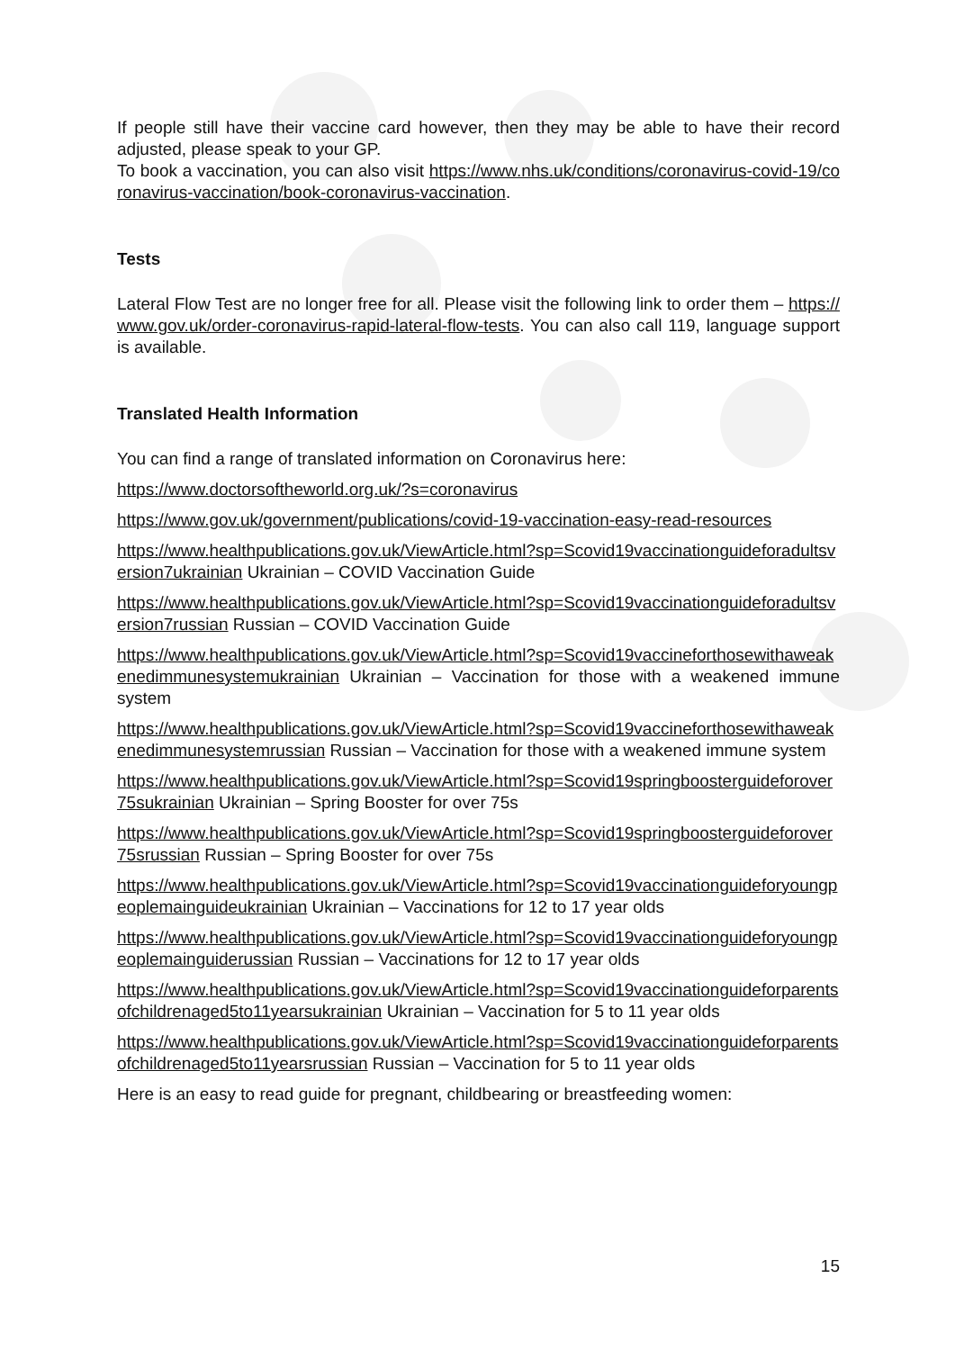If people still have their vaccine card however, then they may be able to have their record adjusted, please speak to your GP.
To book a vaccination, you can also visit https://www.nhs.uk/conditions/coronavirus-covid-19/coronavirus-vaccination/book-coronavirus-vaccination.
Tests
Lateral Flow Test are no longer free for all. Please visit the following link to order them – https://www.gov.uk/order-coronavirus-rapid-lateral-flow-tests. You can also call 119, language support is available.
Translated Health Information
You can find a range of translated information on Coronavirus here:
https://www.doctorsoftheworld.org.uk/?s=coronavirus
https://www.gov.uk/government/publications/covid-19-vaccination-easy-read-resources
https://www.healthpublications.gov.uk/ViewArticle.html?sp=Scovid19vaccinationguideforadultsversion7ukrainian Ukrainian – COVID Vaccination Guide
https://www.healthpublications.gov.uk/ViewArticle.html?sp=Scovid19vaccinationguideforadultsversion7russian Russian – COVID Vaccination Guide
https://www.healthpublications.gov.uk/ViewArticle.html?sp=Scovid19vaccineforthosewithaweakenedimmunesystemukrainian Ukrainian – Vaccination for those with a weakened immune system
https://www.healthpublications.gov.uk/ViewArticle.html?sp=Scovid19vaccineforthosewithaweakenedimmunesystemrussian Russian – Vaccination for those with a weakened immune system
https://www.healthpublications.gov.uk/ViewArticle.html?sp=Scovid19springboosterguideforover75sukrainian Ukrainian – Spring Booster for over 75s
https://www.healthpublications.gov.uk/ViewArticle.html?sp=Scovid19springboosterguideforover75srussian Russian – Spring Booster for over 75s
https://www.healthpublications.gov.uk/ViewArticle.html?sp=Scovid19vaccinationguideforyoungpeoplemainguideukrainian Ukrainian – Vaccinations for 12 to 17 year olds
https://www.healthpublications.gov.uk/ViewArticle.html?sp=Scovid19vaccinationguideforyoungpeoplemainguiderussian Russian – Vaccinations for 12 to 17 year olds
https://www.healthpublications.gov.uk/ViewArticle.html?sp=Scovid19vaccinationguideforparentsofchildrenaged5to11yearsukrainian Ukrainian – Vaccination for 5 to 11 year olds
https://www.healthpublications.gov.uk/ViewArticle.html?sp=Scovid19vaccinationguideforparentsofchildrenaged5to11yearsrussian Russian – Vaccination for 5 to 11 year olds
Here is an easy to read guide for pregnant, childbearing or breastfeeding women:
15